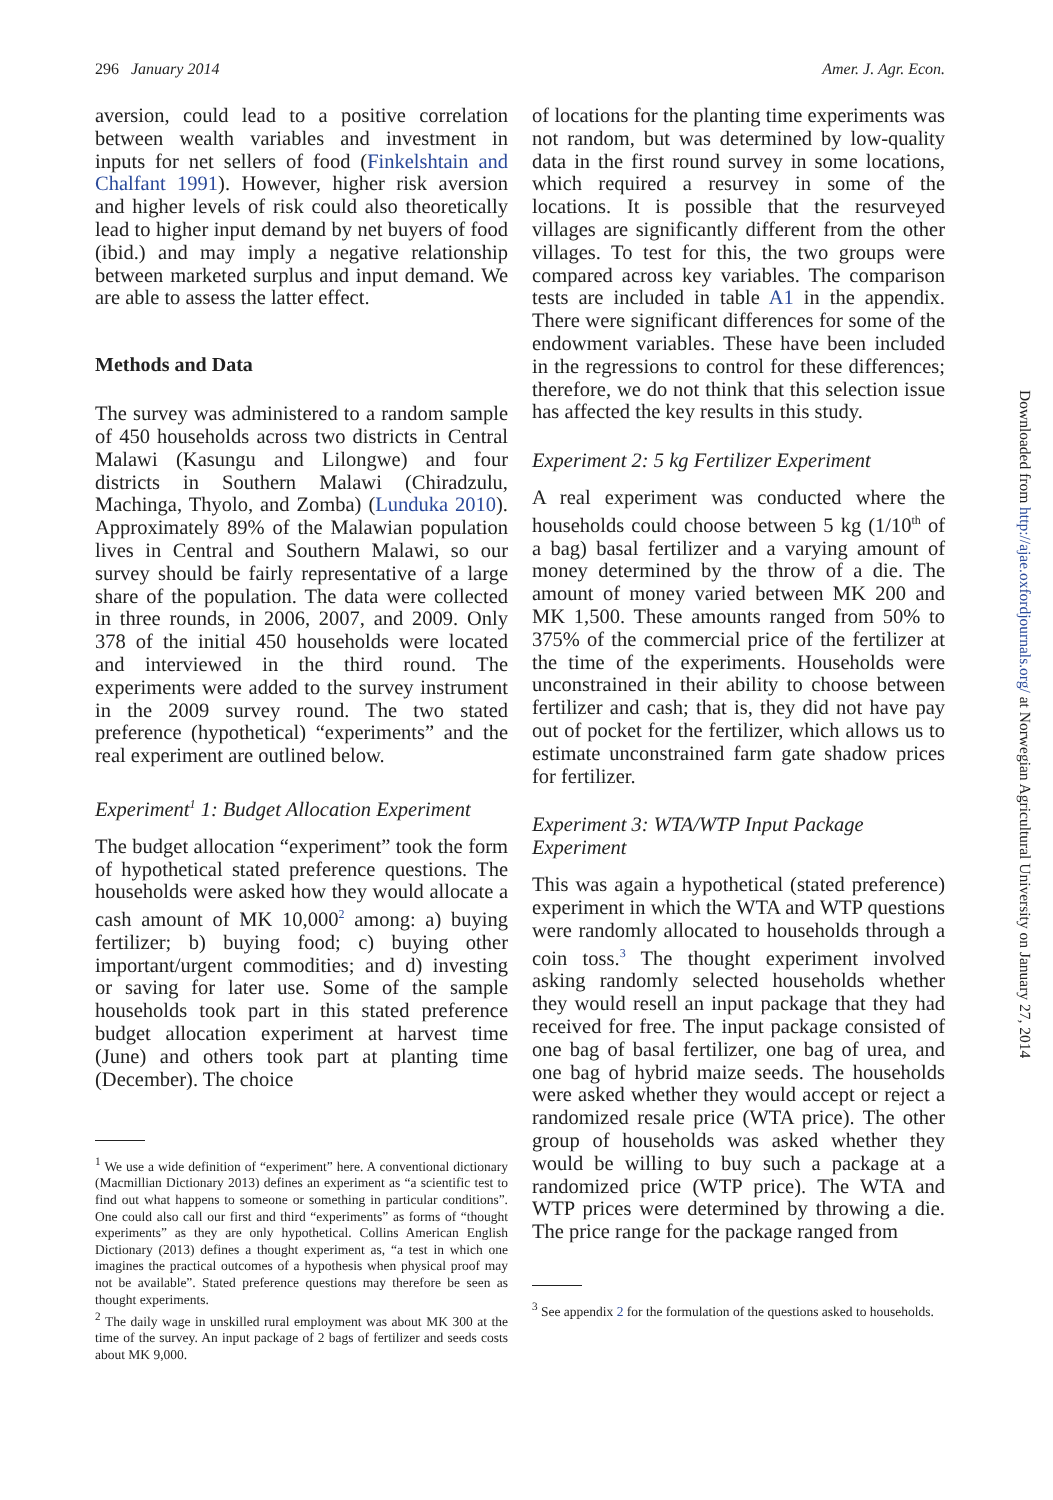296 January 2014 Amer. J. Agr. Econ.
aversion, could lead to a positive correlation between wealth variables and investment in inputs for net sellers of food (Finkelshtain and Chalfant 1991). However, higher risk aversion and higher levels of risk could also theoretically lead to higher input demand by net buyers of food (ibid.) and may imply a negative relationship between marketed surplus and input demand. We are able to assess the latter effect.
Methods and Data
The survey was administered to a random sample of 450 households across two districts in Central Malawi (Kasungu and Lilongwe) and four districts in Southern Malawi (Chiradzulu, Machinga, Thyolo, and Zomba) (Lunduka 2010). Approximately 89% of the Malawian population lives in Central and Southern Malawi, so our survey should be fairly representative of a large share of the population. The data were collected in three rounds, in 2006, 2007, and 2009. Only 378 of the initial 450 households were located and interviewed in the third round. The experiments were added to the survey instrument in the 2009 survey round. The two stated preference (hypothetical) “experiments” and the real experiment are outlined below.
Experiment<sup>1</sup> 1: Budget Allocation Experiment
The budget allocation “experiment” took the form of hypothetical stated preference questions. The households were asked how they would allocate a cash amount of MK 10,000<sup>2</sup> among: a) buying fertilizer; b) buying food; c) buying other important/urgent commodities; and d) investing or saving for later use. Some of the sample households took part in this stated preference budget allocation experiment at harvest time (June) and others took part at planting time (December). The choice
<sup>1</sup> We use a wide definition of “experiment” here. A conventional dictionary (Macmillian Dictionary 2013) defines an experiment as “a scientific test to find out what happens to someone or something in particular conditions”. One could also call our first and third “experiments” as forms of “thought experiments” as they are only hypothetical. Collins American English Dictionary (2013) defines a thought experiment as, “a test in which one imagines the practical outcomes of a hypothesis when physical proof may not be available”. Stated preference questions may therefore be seen as thought experiments.
<sup>2</sup> The daily wage in unskilled rural employment was about MK 300 at the time of the survey. An input package of 2 bags of fertilizer and seeds costs about MK 9,000.
of locations for the planting time experiments was not random, but was determined by low-quality data in the first round survey in some locations, which required a resurvey in some of the locations. It is possible that the resurveyed villages are significantly different from the other villages. To test for this, the two groups were compared across key variables. The comparison tests are included in table A1 in the appendix. There were significant differences for some of the endowment variables. These have been included in the regressions to control for these differences; therefore, we do not think that this selection issue has affected the key results in this study.
Experiment 2: 5 kg Fertilizer Experiment
A real experiment was conducted where the households could choose between 5 kg (1/10<sup>th</sup> of a bag) basal fertilizer and a varying amount of money determined by the throw of a die. The amount of money varied between MK 200 and MK 1,500. These amounts ranged from 50% to 375% of the commercial price of the fertilizer at the time of the experiments. Households were unconstrained in their ability to choose between fertilizer and cash; that is, they did not have pay out of pocket for the fertilizer, which allows us to estimate unconstrained farm gate shadow prices for fertilizer.
Experiment 3: WTA/WTP Input Package Experiment
This was again a hypothetical (stated preference) experiment in which the WTA and WTP questions were randomly allocated to households through a coin toss.<sup>3</sup> The thought experiment involved asking randomly selected households whether they would resell an input package that they had received for free. The input package consisted of one bag of basal fertilizer, one bag of urea, and one bag of hybrid maize seeds. The households were asked whether they would accept or reject a randomized resale price (WTA price). The other group of households was asked whether they would be willing to buy such a package at a randomized price (WTP price). The WTA and WTP prices were determined by throwing a die. The price range for the package ranged from
<sup>3</sup> See appendix 2 for the formulation of the questions asked to households.
Downloaded from http://ajae.oxfordjournals.org/ at Norwegian Agricultural University on January 27, 2014